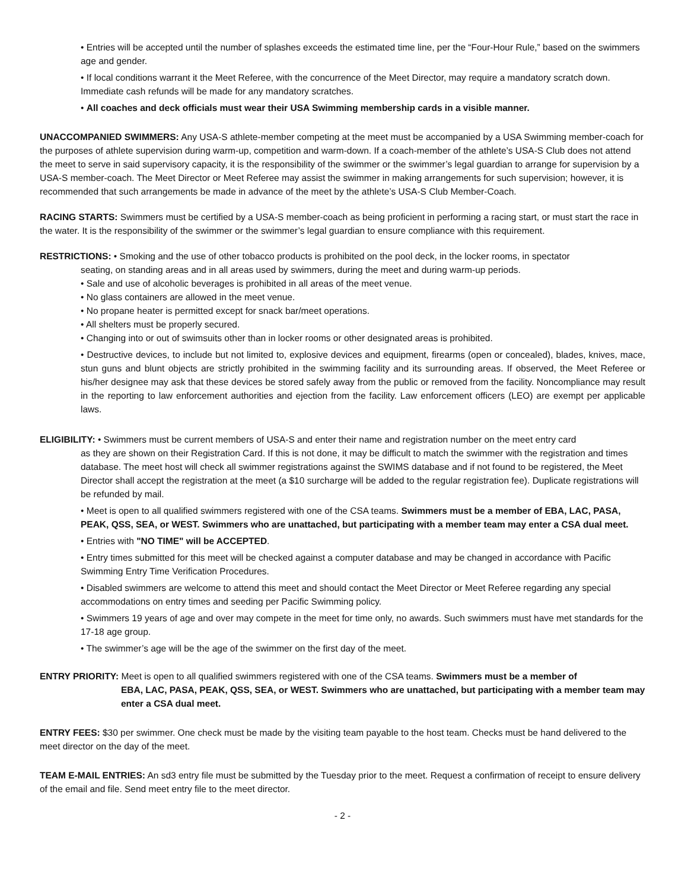• Entries will be accepted until the number of splashes exceeds the estimated time line, per the “Four-Hour Rule,” based on the swimmers age and gender.
• If local conditions warrant it the Meet Referee, with the concurrence of the Meet Director, may require a mandatory scratch down. Immediate cash refunds will be made for any mandatory scratches.
• All coaches and deck officials must wear their USA Swimming membership cards in a visible manner.
UNACCOMPANIED SWIMMERS: Any USA-S athlete-member competing at the meet must be accompanied by a USA Swimming member-coach for the purposes of athlete supervision during warm-up, competition and warm-down. If a coach-member of the athlete’s USA-S Club does not attend the meet to serve in said supervisory capacity, it is the responsibility of the swimmer or the swimmer’s legal guardian to arrange for supervision by a USA-S member-coach. The Meet Director or Meet Referee may assist the swimmer in making arrangements for such supervision; however, it is recommended that such arrangements be made in advance of the meet by the athlete’s USA-S Club Member-Coach.
RACING STARTS: Swimmers must be certified by a USA-S member-coach as being proficient in performing a racing start, or must start the race in the water. It is the responsibility of the swimmer or the swimmer’s legal guardian to ensure compliance with this requirement.
RESTRICTIONS: • Smoking and the use of other tobacco products is prohibited on the pool deck, in the locker rooms, in spectator
seating, on standing areas and in all areas used by swimmers, during the meet and during warm-up periods.
• Sale and use of alcoholic beverages is prohibited in all areas of the meet venue.
• No glass containers are allowed in the meet venue.
• No propane heater is permitted except for snack bar/meet operations.
• All shelters must be properly secured.
• Changing into or out of swimsuits other than in locker rooms or other designated areas is prohibited.
• Destructive devices, to include but not limited to, explosive devices and equipment, firearms (open or concealed), blades, knives, mace, stun guns and blunt objects are strictly prohibited in the swimming facility and its surrounding areas. If observed, the Meet Referee or his/her designee may ask that these devices be stored safely away from the public or removed from the facility. Noncompliance may result in the reporting to law enforcement authorities and ejection from the facility. Law enforcement officers (LEO) are exempt per applicable laws.
ELIGIBILITY: • Swimmers must be current members of USA-S and enter their name and registration number on the meet entry card
as they are shown on their Registration Card. If this is not done, it may be difficult to match the swimmer with the registration and times database. The meet host will check all swimmer registrations against the SWIMS database and if not found to be registered, the Meet Director shall accept the registration at the meet (a $10 surcharge will be added to the regular registration fee). Duplicate registrations will be refunded by mail.
• Meet is open to all qualified swimmers registered with one of the CSA teams. Swimmers must be a member of EBA, LAC, PASA, PEAK, QSS, SEA, or WEST. Swimmers who are unattached, but participating with a member team may enter a CSA dual meet.
• Entries with "NO TIME" will be ACCEPTED.
• Entry times submitted for this meet will be checked against a computer database and may be changed in accordance with Pacific Swimming Entry Time Verification Procedures.
• Disabled swimmers are welcome to attend this meet and should contact the Meet Director or Meet Referee regarding any special accommodations on entry times and seeding per Pacific Swimming policy.
• Swimmers 19 years of age and over may compete in the meet for time only, no awards. Such swimmers must have met standards for the 17-18 age group.
• The swimmer’s age will be the age of the swimmer on the first day of the meet.
ENTRY PRIORITY: Meet is open to all qualified swimmers registered with one of the CSA teams. Swimmers must be a member of
EBA, LAC, PASA, PEAK, QSS, SEA, or WEST. Swimmers who are unattached, but participating with a member team may enter a CSA dual meet.
ENTRY FEES: $30 per swimmer. One check must be made by the visiting team payable to the host team. Checks must be hand delivered to the meet director on the day of the meet.
TEAM E-MAIL ENTRIES: An sd3 entry file must be submitted by the Tuesday prior to the meet. Request a confirmation of receipt to ensure delivery of the email and file. Send meet entry file to the meet director.
- 2 -